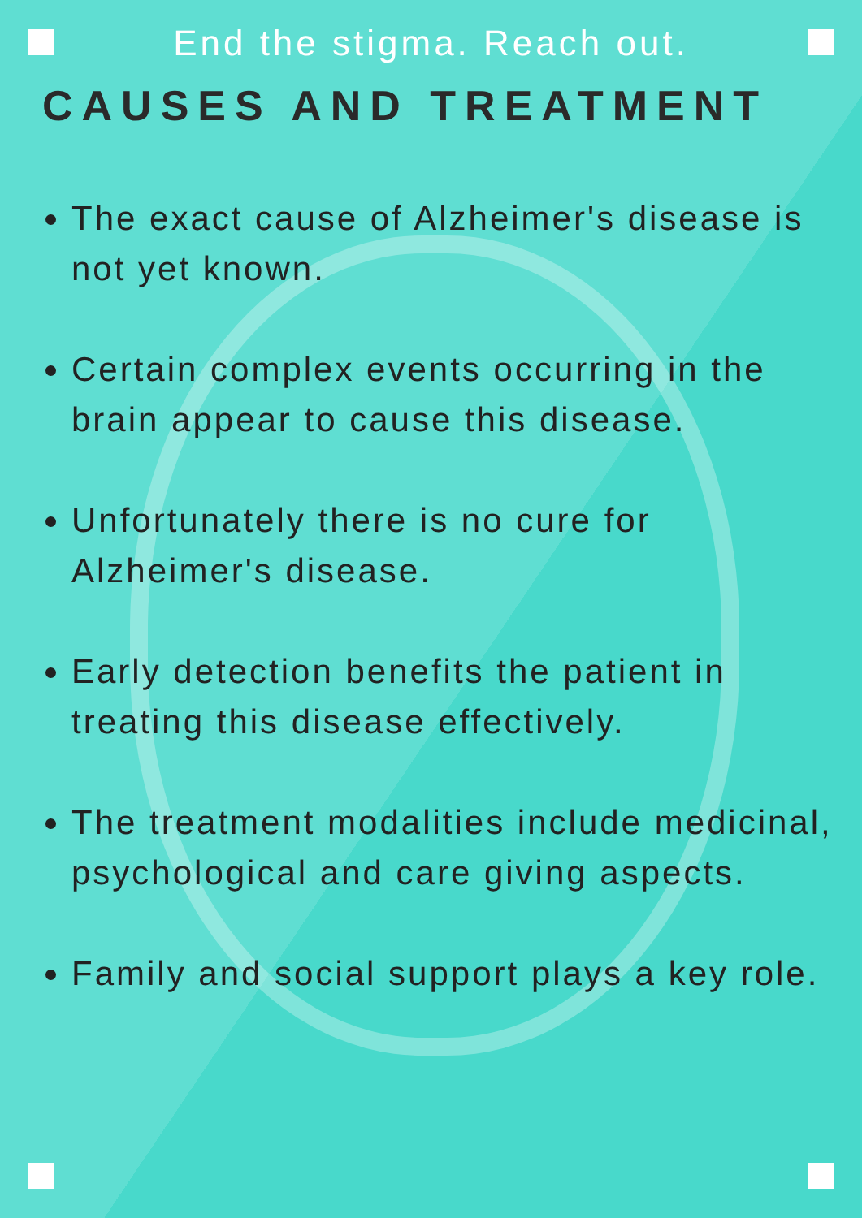End the stigma. Reach out.
CAUSES AND TREATMENT
The exact cause of Alzheimer's disease is not yet known.
Certain complex events occurring in the brain appear to cause this disease.
Unfortunately there is no cure for Alzheimer's disease.
Early detection benefits the patient in treating this disease effectively.
The treatment modalities include medicinal, psychological and care giving aspects.
Family and social support plays a key role.